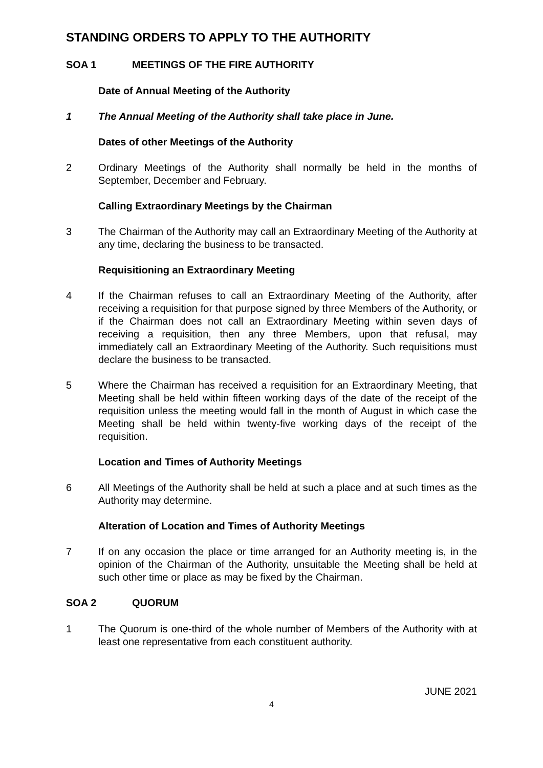STANDING ORDERS TO APPLY TO THE AUTHORITY
SOA 1 MEETINGS OF THE FIRE AUTHORITY
Date of Annual Meeting of the Authority
1 The Annual Meeting of the Authority shall take place in June.
Dates of other Meetings of the Authority
2 Ordinary Meetings of the Authority shall normally be held in the months of September, December and February.
Calling Extraordinary Meetings by the Chairman
3 The Chairman of the Authority may call an Extraordinary Meeting of the Authority at any time, declaring the business to be transacted.
Requisitioning an Extraordinary Meeting
4 If the Chairman refuses to call an Extraordinary Meeting of the Authority, after receiving a requisition for that purpose signed by three Members of the Authority, or if the Chairman does not call an Extraordinary Meeting within seven days of receiving a requisition, then any three Members, upon that refusal, may immediately call an Extraordinary Meeting of the Authority. Such requisitions must declare the business to be transacted.
5 Where the Chairman has received a requisition for an Extraordinary Meeting, that Meeting shall be held within fifteen working days of the date of the receipt of the requisition unless the meeting would fall in the month of August in which case the Meeting shall be held within twenty-five working days of the receipt of the requisition.
Location and Times of Authority Meetings
6 All Meetings of the Authority shall be held at such a place and at such times as the Authority may determine.
Alteration of Location and Times of Authority Meetings
7 If on any occasion the place or time arranged for an Authority meeting is, in the opinion of the Chairman of the Authority, unsuitable the Meeting shall be held at such other time or place as may be fixed by the Chairman.
SOA 2 QUORUM
1 The Quorum is one-third of the whole number of Members of the Authority with at least one representative from each constituent authority.
JUNE 2021
4